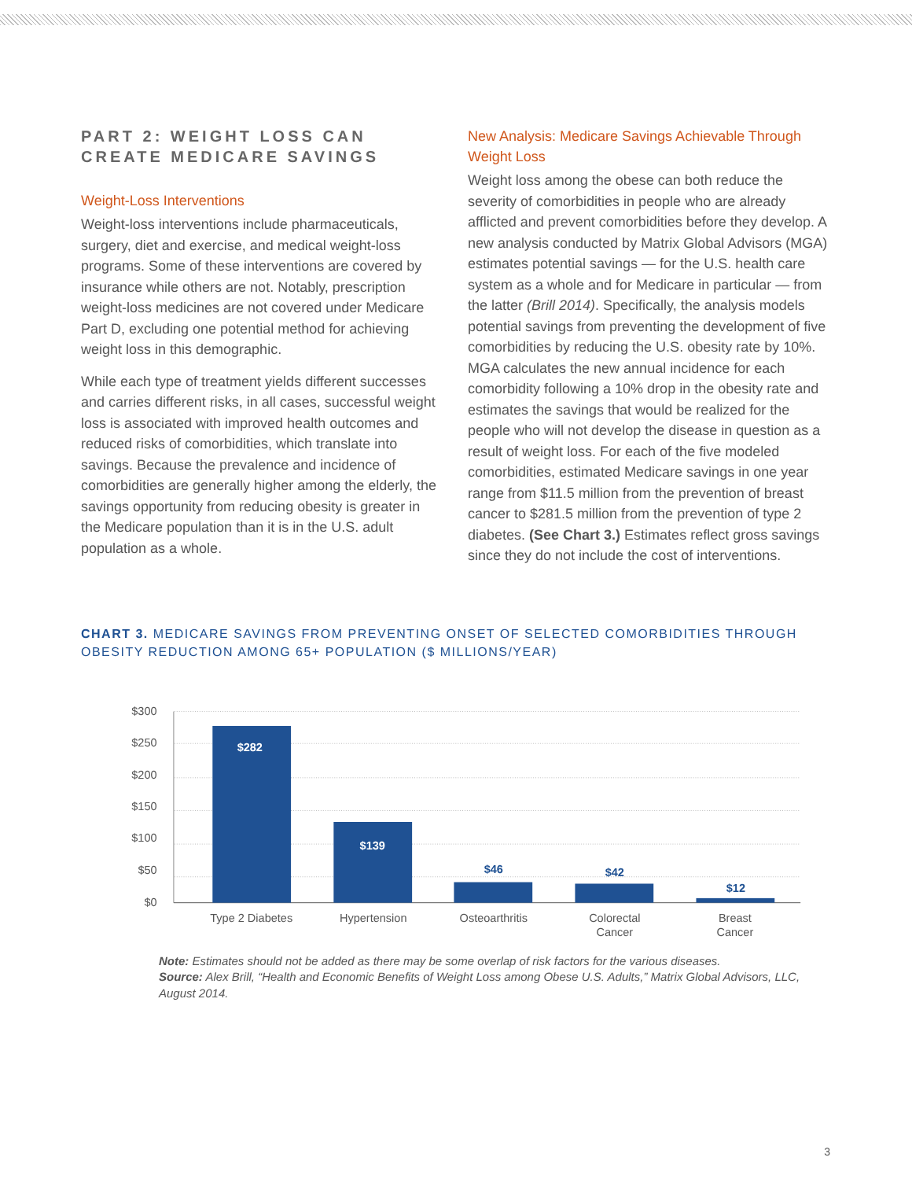PART 2: WEIGHT LOSS CAN CREATE MEDICARE SAVINGS
Weight-Loss Interventions
Weight-loss interventions include pharmaceuticals, surgery, diet and exercise, and medical weight-loss programs. Some of these interventions are covered by insurance while others are not. Notably, prescription weight-loss medicines are not covered under Medicare Part D, excluding one potential method for achieving weight loss in this demographic.
While each type of treatment yields different successes and carries different risks, in all cases, successful weight loss is associated with improved health outcomes and reduced risks of comorbidities, which translate into savings. Because the prevalence and incidence of comorbidities are generally higher among the elderly, the savings opportunity from reducing obesity is greater in the Medicare population than it is in the U.S. adult population as a whole.
New Analysis: Medicare Savings Achievable Through Weight Loss
Weight loss among the obese can both reduce the severity of comorbidities in people who are already afflicted and prevent comorbidities before they develop. A new analysis conducted by Matrix Global Advisors (MGA) estimates potential savings — for the U.S. health care system as a whole and for Medicare in particular — from the latter (Brill 2014). Specifically, the analysis models potential savings from preventing the development of five comorbidities by reducing the U.S. obesity rate by 10%. MGA calculates the new annual incidence for each comorbidity following a 10% drop in the obesity rate and estimates the savings that would be realized for the people who will not develop the disease in question as a result of weight loss. For each of the five modeled comorbidities, estimated Medicare savings in one year range from $11.5 million from the prevention of breast cancer to $281.5 million from the prevention of type 2 diabetes. (See Chart 3.) Estimates reflect gross savings since they do not include the cost of interventions.
CHART 3. MEDICARE SAVINGS FROM PREVENTING ONSET OF SELECTED COMORBIDITIES THROUGH OBESITY REDUCTION AMONG 65+ POPULATION ($ MILLIONS/YEAR)
$300
$250
$200
$150
$100
$50
$0
$282
$139
$46
$42
$12
Type 2 Diabetes
Hypertension
Osteoarthritis
Colorectal
Cancer
Breast
Cancer
Note: Estimates should not be added as there may be some overlap of risk factors for the various diseases.
Source: Alex Brill, “Health and Economic Benefits of Weight Loss among Obese U.S. Adults,” Matrix Global Advisors, LLC, August 2014.
3